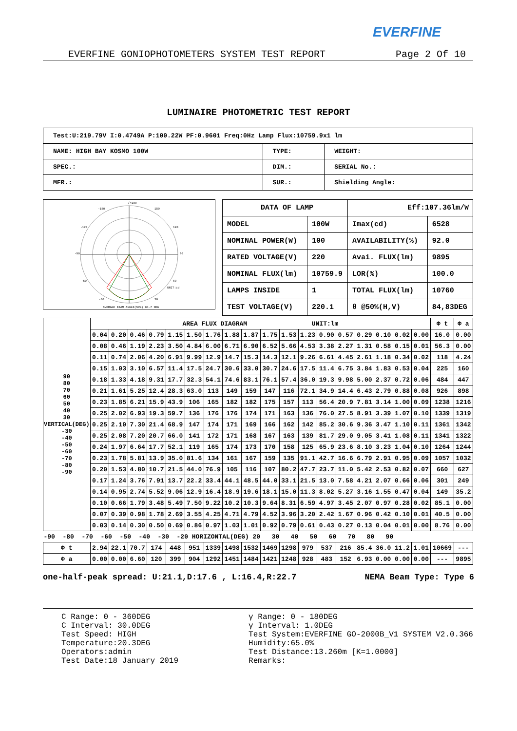EVERFINE
EVERFINE GONIOPHOTOMETERS SYSTEM TEST REPORT Page 2 Of 10
LUMINAIRE PHOTOMETRIC TEST REPORT
| Test:U:219.79V I:0.4749A P:100.22W PF:0.9601 Freq:0Hz Lamp Flux:10759.9x1 lm | | |
| NAME: HIGH BAY KOSMO 100W | TYPE: | WEIGHT: |
| SPEC.: | DIM.: | SERIAL No.: |
| MFR.: | SUR.: | Shielding Angle: |
-/+180
-150
150
-120
120
-90
90
-60
60
-30
30
UNIT:cd
AVERAGE BEAM ANGLE(50%):83.7 DEG
| DATA OF LAMP | | | Eff:107.36lm/W | |
| MODEL | 100W | | Imax(cd) | 6528 |
| NOMINAL POWER(W) | | 100 | AVAILABILITY(%) | 92.0 |
| RATED VOLTAGE(V) | | 220 | Avai. FLUX(lm) | 9895 |
| NOMINAL FLUX(lm) | | 10759.9 | LOR(%) | 100.0 |
| LAMPS INSIDE | | 1 | TOTAL FLUX(lm) | 10760 |
| TEST VOLTAGE(V) | | 220.1 | θ @50%(H,V) | 84,83DEG |
| 90 80 70 60 50 40 30 VERTICAL(DEG) -30 -40 -50 -60 -70 -80 -90 | AREA FLUX DIAGRAM UNIT:lm | | | | | | | | | | | | | | | | | | Φ t | Φ a |
| | 0.04 | 0.20 | 0.46 | 0.79 | 1.15 | 1.50 | 1.76 | 1.88 | 1.87 | 1.75 | 1.53 | 1.23 | 0.90 | 0.57 | 0.29 | 0.10 | 0.02 | 0.00 | 16.0 | 0.00 |
| | 0.08 | 0.46 | 1.19 | 2.23 | 3.50 | 4.84 | 6.00 | 6.71 | 6.90 | 6.52 | 5.66 | 4.53 | 3.38 | 2.27 | 1.31 | 0.58 | 0.15 | 0.01 | 56.3 | 0.00 |
| | 0.11 | 0.74 | 2.06 | 4.20 | 6.91 | 9.99 | 12.9 | 14.7 | 15.3 | 14.3 | 12.1 | 9.26 | 6.61 | 4.45 | 2.61 | 1.18 | 0.34 | 0.02 | 118 | 4.24 |
| | 0.15 | 1.03 | 3.10 | 6.57 | 11.4 | 17.5 | 24.7 | 30.6 | 33.0 | 30.7 | 24.6 | 17.5 | 11.4 | 6.75 | 3.84 | 1.83 | 0.53 | 0.04 | 225 | 160 |
| | 0.18 | 1.33 | 4.18 | 9.31 | 17.7 | 32.3 | 54.1 | 74.6 | 83.1 | 76.1 | 57.4 | 36.0 | 19.3 | 9.98 | 5.00 | 2.37 | 0.72 | 0.06 | 484 | 447 |
| | 0.21 | 1.61 | 5.25 | 12.4 | 28.3 | 63.0 | 113 | 149 | 159 | 147 | 116 | 72.1 | 34.9 | 14.4 | 6.43 | 2.79 | 0.88 | 0.08 | 926 | 898 |
| | 0.23 | 1.85 | 6.21 | 15.9 | 43.9 | 106 | 165 | 182 | 182 | 175 | 157 | 113 | 56.4 | 20.9 | 7.81 | 3.14 | 1.00 | 0.09 | 1238 | 1216 |
| | 0.25 | 2.02 | 6.93 | 19.3 | 59.7 | 136 | 176 | 176 | 174 | 171 | 163 | 136 | 76.0 | 27.5 | 8.91 | 3.39 | 1.07 | 0.10 | 1339 | 1319 |
| | 0.25 | 2.10 | 7.30 | 21.4 | 68.9 | 147 | 174 | 171 | 169 | 166 | 162 | 142 | 85.2 | 30.6 | 9.36 | 3.47 | 1.10 | 0.11 | 1361 | 1342 |
| | 0.25 | 2.08 | 7.20 | 20.7 | 66.0 | 141 | 172 | 171 | 168 | 167 | 163 | 139 | 81.7 | 29.0 | 9.05 | 3.41 | 1.08 | 0.11 | 1341 | 1322 |
| | 0.24 | 1.97 | 6.64 | 17.7 | 52.1 | 119 | 165 | 174 | 173 | 170 | 158 | 125 | 65.9 | 23.6 | 8.10 | 3.23 | 1.04 | 0.10 | 1264 | 1244 |
| | 0.23 | 1.78 | 5.81 | 13.9 | 35.0 | 81.6 | 134 | 161 | 167 | 159 | 135 | 91.1 | 42.7 | 16.6 | 6.79 | 2.91 | 0.95 | 0.09 | 1057 | 1032 |
| | 0.20 | 1.53 | 4.80 | 10.7 | 21.5 | 44.0 | 76.9 | 105 | 116 | 107 | 80.2 | 47.7 | 23.7 | 11.0 | 5.42 | 2.53 | 0.82 | 0.07 | 660 | 627 |
| | 0.17 | 1.24 | 3.76 | 7.91 | 13.7 | 22.2 | 33.4 | 44.1 | 48.5 | 44.0 | 33.1 | 21.5 | 13.0 | 7.58 | 4.21 | 2.07 | 0.66 | 0.06 | 301 | 249 |
| | 0.14 | 0.95 | 2.74 | 5.52 | 9.06 | 12.9 | 16.4 | 18.9 | 19.6 | 18.1 | 15.0 | 11.3 | 8.02 | 5.27 | 3.16 | 1.55 | 0.47 | 0.04 | 149 | 35.2 |
| | 0.10 | 0.66 | 1.79 | 3.48 | 5.49 | 7.50 | 9.22 | 10.2 | 10.3 | 9.64 | 8.31 | 6.59 | 4.97 | 3.45 | 2.07 | 0.97 | 0.28 | 0.02 | 85.1 | 0.00 |
| | 0.07 | 0.39 | 0.98 | 1.78 | 2.69 | 3.55 | 4.25 | 4.71 | 4.79 | 4.52 | 3.96 | 3.20 | 2.42 | 1.67 | 0.96 | 0.42 | 0.10 | 0.01 | 40.5 | 0.00 |
| | 0.03 | 0.14 | 0.30 | 0.50 | 0.69 | 0.86 | 0.97 | 1.03 | 1.01 | 0.92 | 0.79 | 0.61 | 0.43 | 0.27 | 0.13 | 0.04 | 0.01 | 0.00 | 8.76 | 0.00 |
| -90 -80 -70 -60 -50 -40 -30 -20 HORIZONTAL(DEG) 20 30 40 50 60 70 80 90 | | | | | | | | | | | | | | | | | | | | |
| Φ t | 2.94 | 22.1 | 70.7 | 174 | 448 | 951 | 1339 | 1498 | 1532 | 1469 | 1298 | 979 | 537 | 216 | 85.4 | 36.0 | 11.2 | 1.01 | 10669 | --- |
| Φ a | 0.00 | 0.00 | 6.60 | 120 | 399 | 904 | 1292 | 1451 | 1484 | 1421 | 1248 | 928 | 483 | 152 | 6.93 | 0.00 | 0.00 | 0.00 | --- | 9895 |
one-half-peak spread: U:21.1,D:17.6 , L:16.4,R:22.7 NEMA Beam Type: Type 6
C Range: 0 - 360DEG C Interval: 30.0DEG Test Speed: HIGH Temperature:20.3DEG Operators:admin Test Date:18 January 2019
γ Range: 0 - 180DEG γ Interval: 1.0DEG Test System:EVERFINE GO-2000B_V1 SYSTEM V2.0.366 Humidity:65.0% Test Distance:13.260m [K=1.0000] Remarks: